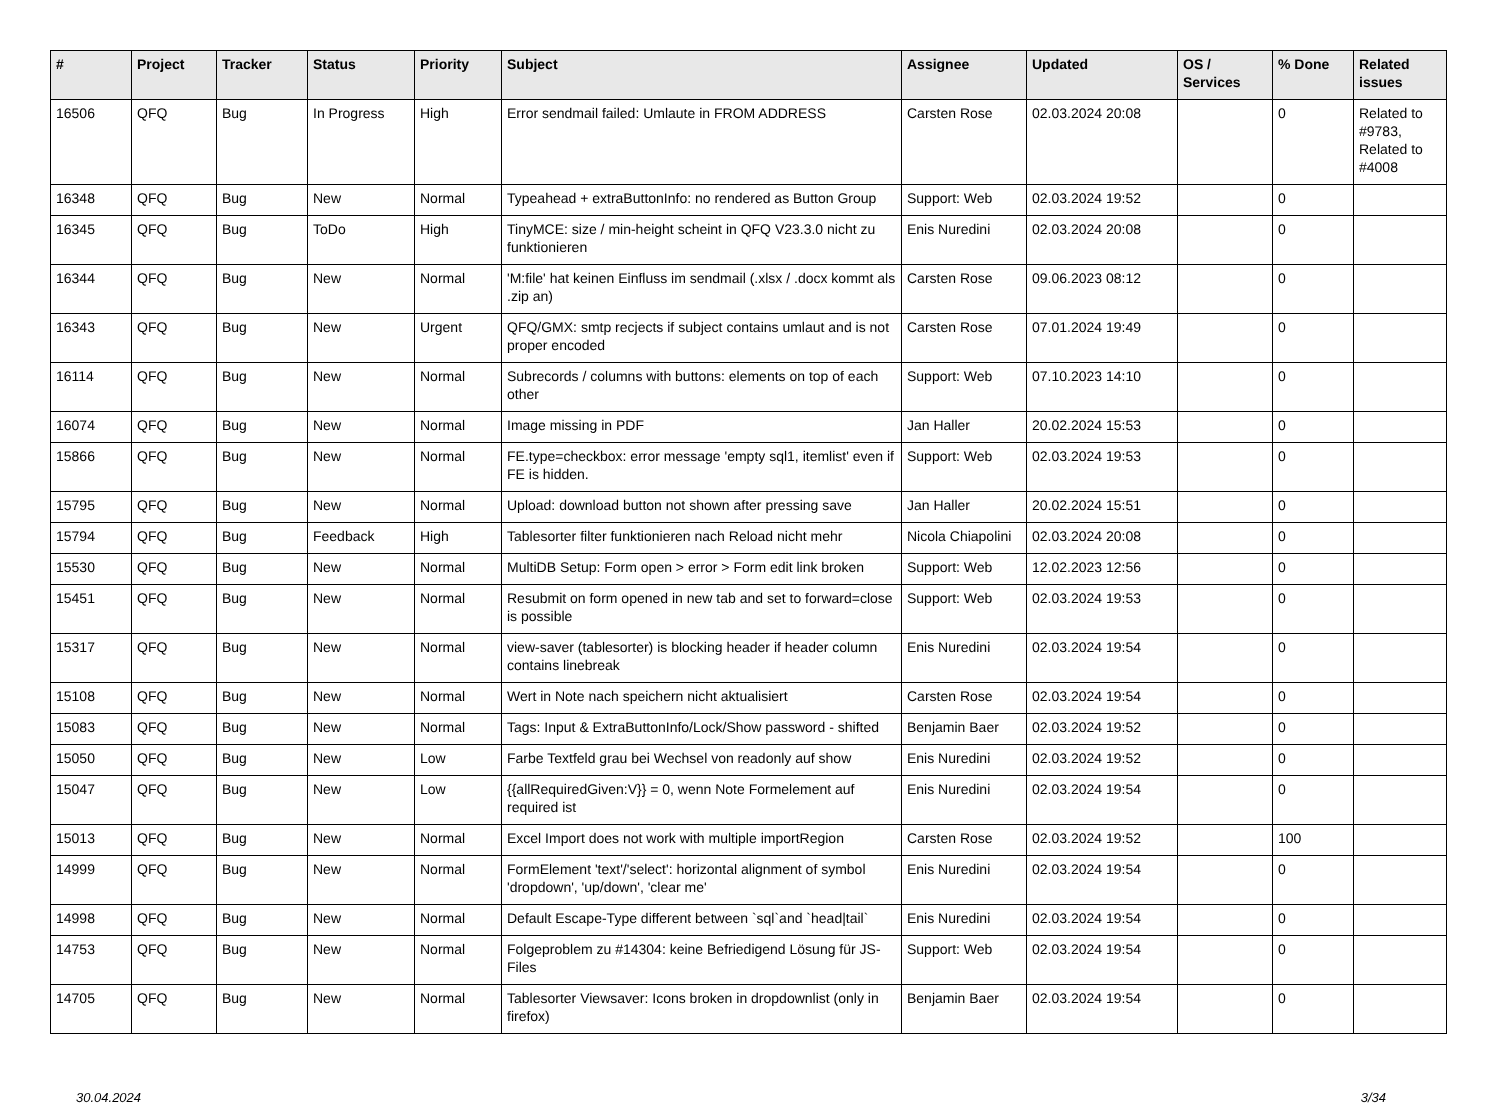| # | Project | Tracker | Status | Priority | Subject | Assignee | Updated | OS / Services | % Done | Related issues |
| --- | --- | --- | --- | --- | --- | --- | --- | --- | --- | --- |
| 16506 | QFQ | Bug | In Progress | High | Error sendmail failed: Umlaute in FROM ADDRESS | Carsten Rose | 02.03.2024 20:08 | | 0 | Related to #9783, Related to #4008 |
| 16348 | QFQ | Bug | New | Normal | Typeahead + extraButtonInfo: no rendered as Button Group | Support: Web | 02.03.2024 19:52 | | 0 | |
| 16345 | QFQ | Bug | ToDo | High | TinyMCE: size / min-height scheint in QFQ V23.3.0 nicht zu funktionieren | Enis Nuredini | 02.03.2024 20:08 | | 0 | |
| 16344 | QFQ | Bug | New | Normal | 'M:file' hat keinen Einfluss im sendmail (.xlsx / .docx kommt als .zip an) | Carsten Rose | 09.06.2023 08:12 | | 0 | |
| 16343 | QFQ | Bug | New | Urgent | QFQ/GMX: smtp recjects if subject contains umlaut and is not proper encoded | Carsten Rose | 07.01.2024 19:49 | | 0 | |
| 16114 | QFQ | Bug | New | Normal | Subrecords / columns with buttons: elements on top of each other | Support: Web | 07.10.2023 14:10 | | 0 | |
| 16074 | QFQ | Bug | New | Normal | Image missing in PDF | Jan Haller | 20.02.2024 15:53 | | 0 | |
| 15866 | QFQ | Bug | New | Normal | FE.type=checkbox: error message 'empty sql1, itemlist' even if FE is hidden. | Support: Web | 02.03.2024 19:53 | | 0 | |
| 15795 | QFQ | Bug | New | Normal | Upload: download button not shown after pressing save | Jan Haller | 20.02.2024 15:51 | | 0 | |
| 15794 | QFQ | Bug | Feedback | High | Tablesorter filter funktionieren nach Reload nicht mehr | Nicola Chiapolini | 02.03.2024 20:08 | | 0 | |
| 15530 | QFQ | Bug | New | Normal | MultiDB Setup: Form open > error > Form edit link broken | Support: Web | 12.02.2023 12:56 | | 0 | |
| 15451 | QFQ | Bug | New | Normal | Resubmit on form opened in new tab and set to forward=close is possible | Support: Web | 02.03.2024 19:53 | | 0 | |
| 15317 | QFQ | Bug | New | Normal | view-saver (tablesorter) is blocking header if header column contains linebreak | Enis Nuredini | 02.03.2024 19:54 | | 0 | |
| 15108 | QFQ | Bug | New | Normal | Wert in Note nach speichern nicht aktualisiert | Carsten Rose | 02.03.2024 19:54 | | 0 | |
| 15083 | QFQ | Bug | New | Normal | Tags: Input & ExtraButtonInfo/Lock/Show password - shifted | Benjamin Baer | 02.03.2024 19:52 | | 0 | |
| 15050 | QFQ | Bug | New | Low | Farbe Textfeld grau bei Wechsel von readonly auf show | Enis Nuredini | 02.03.2024 19:52 | | 0 | |
| 15047 | QFQ | Bug | New | Low | {{allRequiredGiven:V}} = 0, wenn Note Formelement auf required ist | Enis Nuredini | 02.03.2024 19:54 | | 0 | |
| 15013 | QFQ | Bug | New | Normal | Excel Import does not work with multiple importRegion | Carsten Rose | 02.03.2024 19:52 | | 100 | |
| 14999 | QFQ | Bug | New | Normal | FormElement 'text'/'select': horizontal alignment of symbol 'dropdown', 'up/down', 'clear me' | Enis Nuredini | 02.03.2024 19:54 | | 0 | |
| 14998 | QFQ | Bug | New | Normal | Default Escape-Type different between `sql`and `head/tail` | Enis Nuredini | 02.03.2024 19:54 | | 0 | |
| 14753 | QFQ | Bug | New | Normal | Folgeproblem zu #14304: keine Befriedigend Lösung für JS-Files | Support: Web | 02.03.2024 19:54 | | 0 | |
| 14705 | QFQ | Bug | New | Normal | Tablesorter Viewsaver: Icons broken in dropdownlist (only in firefox) | Benjamin Baer | 02.03.2024 19:54 | | 0 | |
30.04.2024 3/34